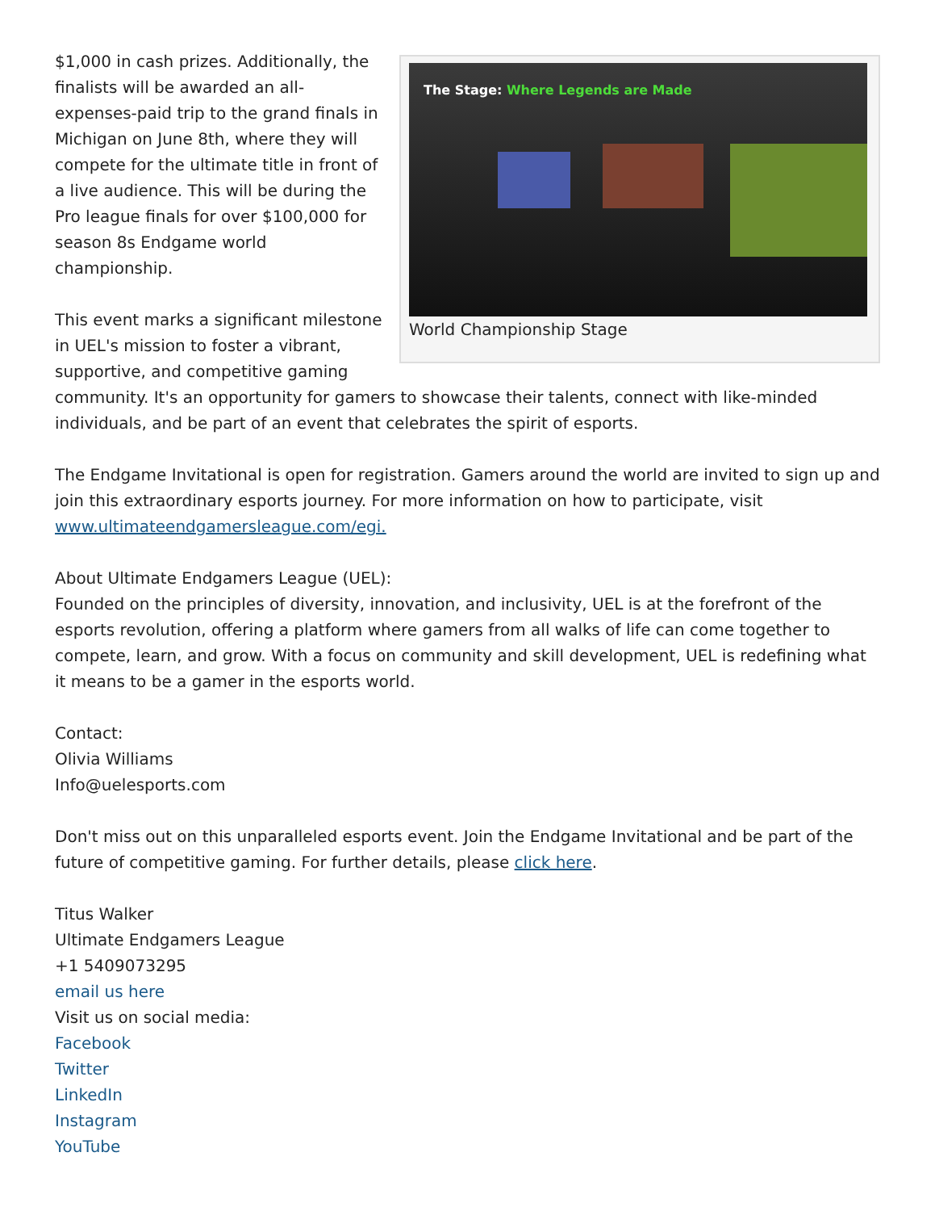The Stage: Where Legends are Made
World Championship Stage
$1,000 in cash prizes. Additionally, the finalists will be awarded an all-expenses-paid trip to the grand finals in Michigan on June 8th, where they will compete for the ultimate title in front of a live audience. This will be during the Pro league finals for over $100,000 for season 8s Endgame world championship.
This event marks a significant milestone in UEL's mission to foster a vibrant, supportive, and competitive gaming community. It's an opportunity for gamers to showcase their talents, connect with like-minded individuals, and be part of an event that celebrates the spirit of esports.
The Endgame Invitational is open for registration. Gamers around the world are invited to sign up and join this extraordinary esports journey. For more information on how to participate, visit www.ultimateendgamersleague.com/egi.
About Ultimate Endgamers League (UEL):
Founded on the principles of diversity, innovation, and inclusivity, UEL is at the forefront of the esports revolution, offering a platform where gamers from all walks of life can come together to compete, learn, and grow. With a focus on community and skill development, UEL is redefining what it means to be a gamer in the esports world.
Contact:
Olivia Williams
Info@uelesports.com
Don't miss out on this unparalleled esports event. Join the Endgame Invitational and be part of the future of competitive gaming. For further details, please click here.
Titus Walker
Ultimate Endgamers League
+1 5409073295
email us here
Visit us on social media:
Facebook
Twitter
LinkedIn
Instagram
YouTube